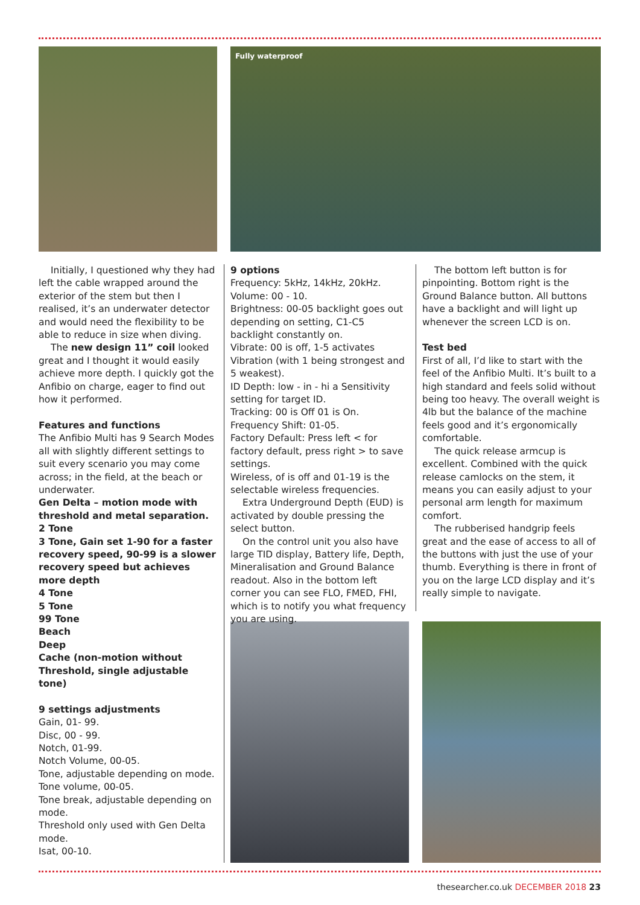Fully waterproof
Initially, I questioned why they had left the cable wrapped around the exterior of the stem but then I realised, it’s an underwater detector and would need the flexibility to be able to reduce in size when diving.
The new design 11” coil looked great and I thought it would easily achieve more depth. I quickly got the Anfibio on charge, eager to find out how it performed.
Features and functions
The Anfibio Multi has 9 Search Modes all with slightly different settings to suit every scenario you may come across; in the field, at the beach or underwater.
Gen Delta – motion mode with threshold and metal separation.
2 Tone
3 Tone, Gain set 1-90 for a faster recovery speed, 90-99 is a slower recovery speed but achieves more depth
4 Tone
5 Tone
99 Tone
Beach
Deep
Cache (non-motion without Threshold, single adjustable tone)
9 settings adjustments
Gain, 01- 99.
Disc, 00 - 99.
Notch, 01-99.
Notch Volume, 00-05.
Tone, adjustable depending on mode.
Tone volume, 00-05.
Tone break, adjustable depending on mode.
Threshold only used with Gen Delta mode.
Isat, 00-10.
9 options
Frequency: 5kHz, 14kHz, 20kHz.
Volume: 00 - 10.
Brightness: 00-05 backlight goes out depending on setting, C1-C5 backlight constantly on.
Vibrate: 00 is off, 1-5 activates Vibration (with 1 being strongest and 5 weakest).
ID Depth: low - in - hi a Sensitivity setting for target ID.
Tracking: 00 is Off 01 is On.
Frequency Shift: 01-05.
Factory Default: Press left < for factory default, press right > to save settings.
Wireless, of is off and 01-19 is the selectable wireless frequencies.
Extra Underground Depth (EUD) is activated by double pressing the select button.
On the control unit you also have large TID display, Battery life, Depth, Mineralisation and Ground Balance readout. Also in the bottom left corner you can see FLO, FMED, FHI, which is to notify you what frequency you are using.
The bottom left button is for pinpointing. Bottom right is the Ground Balance button. All buttons have a backlight and will light up whenever the screen LCD is on.
Test bed
First of all, I’d like to start with the feel of the Anfibio Multi. It’s built to a high standard and feels solid without being too heavy. The overall weight is 4lb but the balance of the machine feels good and it’s ergonomically comfortable.
The quick release armcup is excellent. Combined with the quick release camlocks on the stem, it means you can easily adjust to your personal arm length for maximum comfort.
The rubberised handgrip feels great and the ease of access to all of the buttons with just the use of your thumb. Everything is there in front of you on the large LCD display and it’s really simple to navigate.
thesearcher.co.uk DECEMBER 2018 23